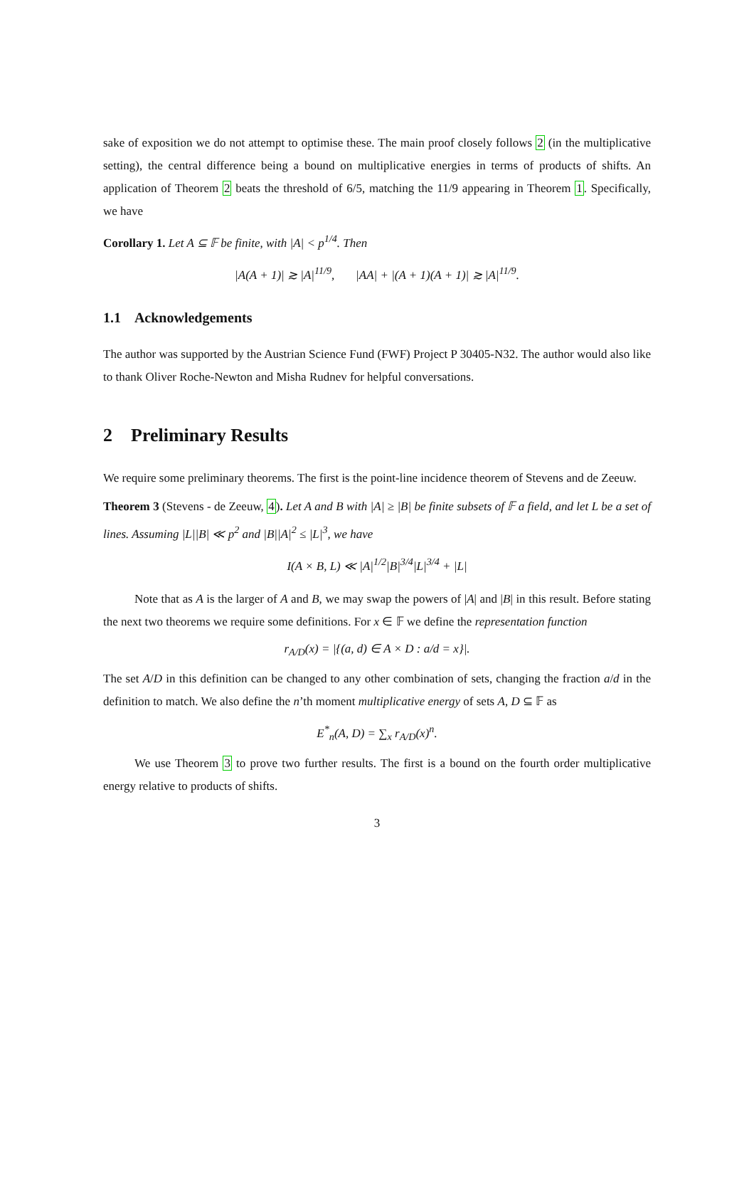sake of exposition we do not attempt to optimise these. The main proof closely follows 2 (in the multiplicative setting), the central difference being a bound on multiplicative energies in terms of products of shifts. An application of Theorem 2 beats the threshold of 6/5, matching the 11/9 appearing in Theorem 1. Specifically, we have
Corollary 1. Let A ⊆ 𝔽 be finite, with |A| < p<sup>1/4</sup>. Then
|A(A + 1)| ≳ |A|<sup>11/9</sup>, |AA| + |(A + 1)(A + 1)| ≳ |A|<sup>11/9</sup>.
1.1 Acknowledgements
The author was supported by the Austrian Science Fund (FWF) Project P 30405-N32. The author would also like to thank Oliver Roche-Newton and Misha Rudnev for helpful conversations.
2 Preliminary Results
We require some preliminary theorems. The first is the point-line incidence theorem of Stevens and de Zeeuw.
Theorem 3 (Stevens - de Zeeuw, 4). Let A and B with |A| ≥ |B| be finite subsets of 𝔽 a field, and let L be a set of lines. Assuming |L||B| ≪ p<sup>2</sup> and |B||A|<sup>2</sup> ≤ |L|<sup>3</sup>, we have
I(A × B, L) ≪ |A|<sup>1/2</sup>|B|<sup>3/4</sup>|L|<sup>3/4</sup> + |L|
Note that as A is the larger of A and B, we may swap the powers of |A| and |B| in this result. Before stating the next two theorems we require some definitions. For x ∈ 𝔽 we define the representation function
r<sub>A/D</sub>(x) = |{(a, d) ∈ A × D : a/d = x}|.
The set A/D in this definition can be changed to any other combination of sets, changing the fraction a/d in the definition to match. We also define the n’th moment multiplicative energy of sets A, D ⊆ 𝔽 as
E<sup>*</sup><sub>n</sub>(A, D) = ∑<sub>x</sub> r<sub>A/D</sub>(x)<sup>n</sup>.
We use Theorem 3 to prove two further results. The first is a bound on the fourth order multiplicative energy relative to products of shifts.
3